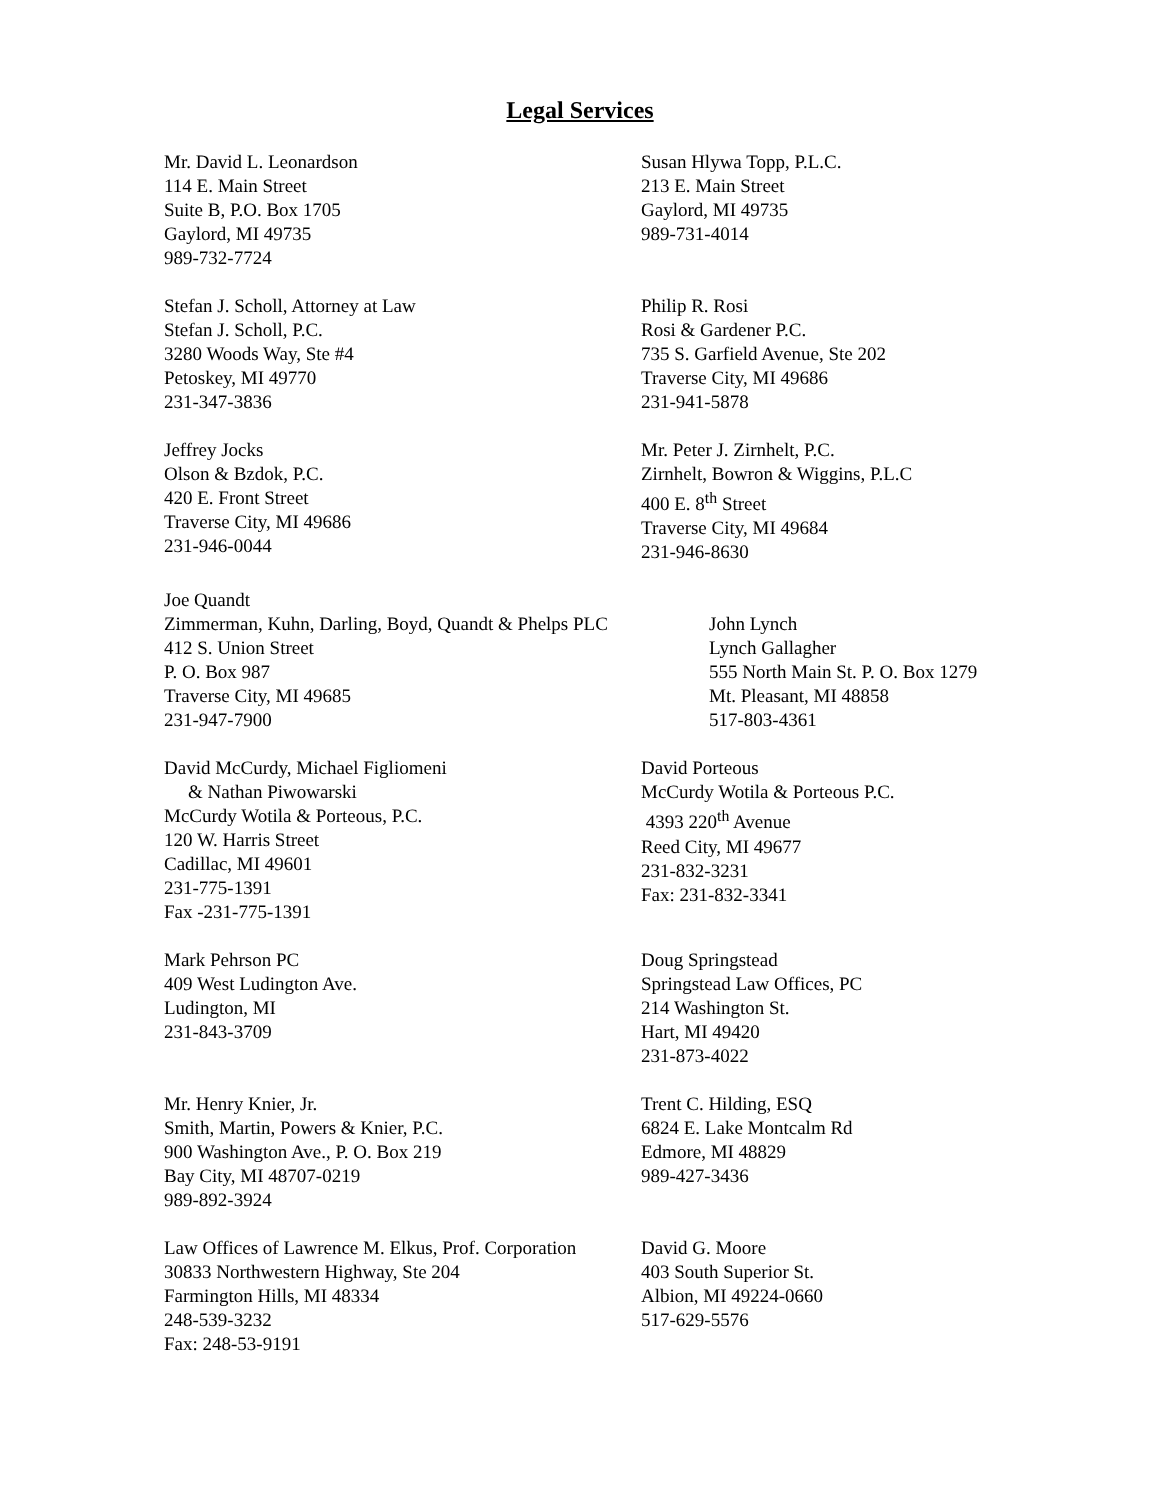Legal Services
Mr. David L. Leonardson
114 E. Main Street
Suite B, P.O. Box 1705
Gaylord, MI 49735
989-732-7724
Susan Hlywa Topp, P.L.C.
213 E. Main Street
Gaylord, MI 49735
989-731-4014
Stefan J. Scholl, Attorney at Law
Stefan J. Scholl, P.C.
3280 Woods Way, Ste #4
Petoskey, MI 49770
231-347-3836
Philip R. Rosi
Rosi & Gardener P.C.
735 S. Garfield Avenue, Ste 202
Traverse City, MI 49686
231-941-5878
Jeffrey Jocks
Olson & Bzdok, P.C.
420 E. Front Street
Traverse City, MI 49686
231-946-0044
Mr. Peter J. Zirnhelt, P.C.
Zirnhelt, Bowron & Wiggins, P.L.C
400 E. 8<sup>th</sup> Street
Traverse City, MI 49684
231-946-8630
Joe Quandt
Zimmerman, Kuhn, Darling, Boyd, Quandt & Phelps PLC
412 S. Union Street
P. O. Box 987
Traverse City, MI 49685
231-947-7900
John Lynch
Lynch Gallagher
555 North Main St. P. O. Box 1279
Mt. Pleasant, MI 48858
517-803-4361
David McCurdy, Michael Figliomeni
& Nathan Piwowarski
McCurdy Wotila & Porteous, P.C.
120 W. Harris Street
Cadillac, MI 49601
231-775-1391
Fax -231-775-1391
David Porteous
McCurdy Wotila & Porteous P.C.
4393 220<sup>th</sup> Avenue
Reed City, MI 49677
231-832-3231
Fax: 231-832-3341
Mark Pehrson PC
409 West Ludington Ave.
Ludington, MI
231-843-3709
Doug Springstead
Springstead Law Offices, PC
214 Washington St.
Hart, MI 49420
231-873-4022
Mr. Henry Knier, Jr.
Smith, Martin, Powers & Knier, P.C.
900 Washington Ave., P. O. Box 219
Bay City, MI 48707-0219
989-892-3924
Trent C. Hilding, ESQ
6824 E. Lake Montcalm Rd
Edmore, MI 48829
989-427-3436
Law Offices of Lawrence M. Elkus, Prof. Corporation
30833 Northwestern Highway, Ste 204
Farmington Hills, MI 48334
248-539-3232
Fax: 248-53-9191
David G. Moore
403 South Superior St.
Albion, MI 49224-0660
517-629-5576